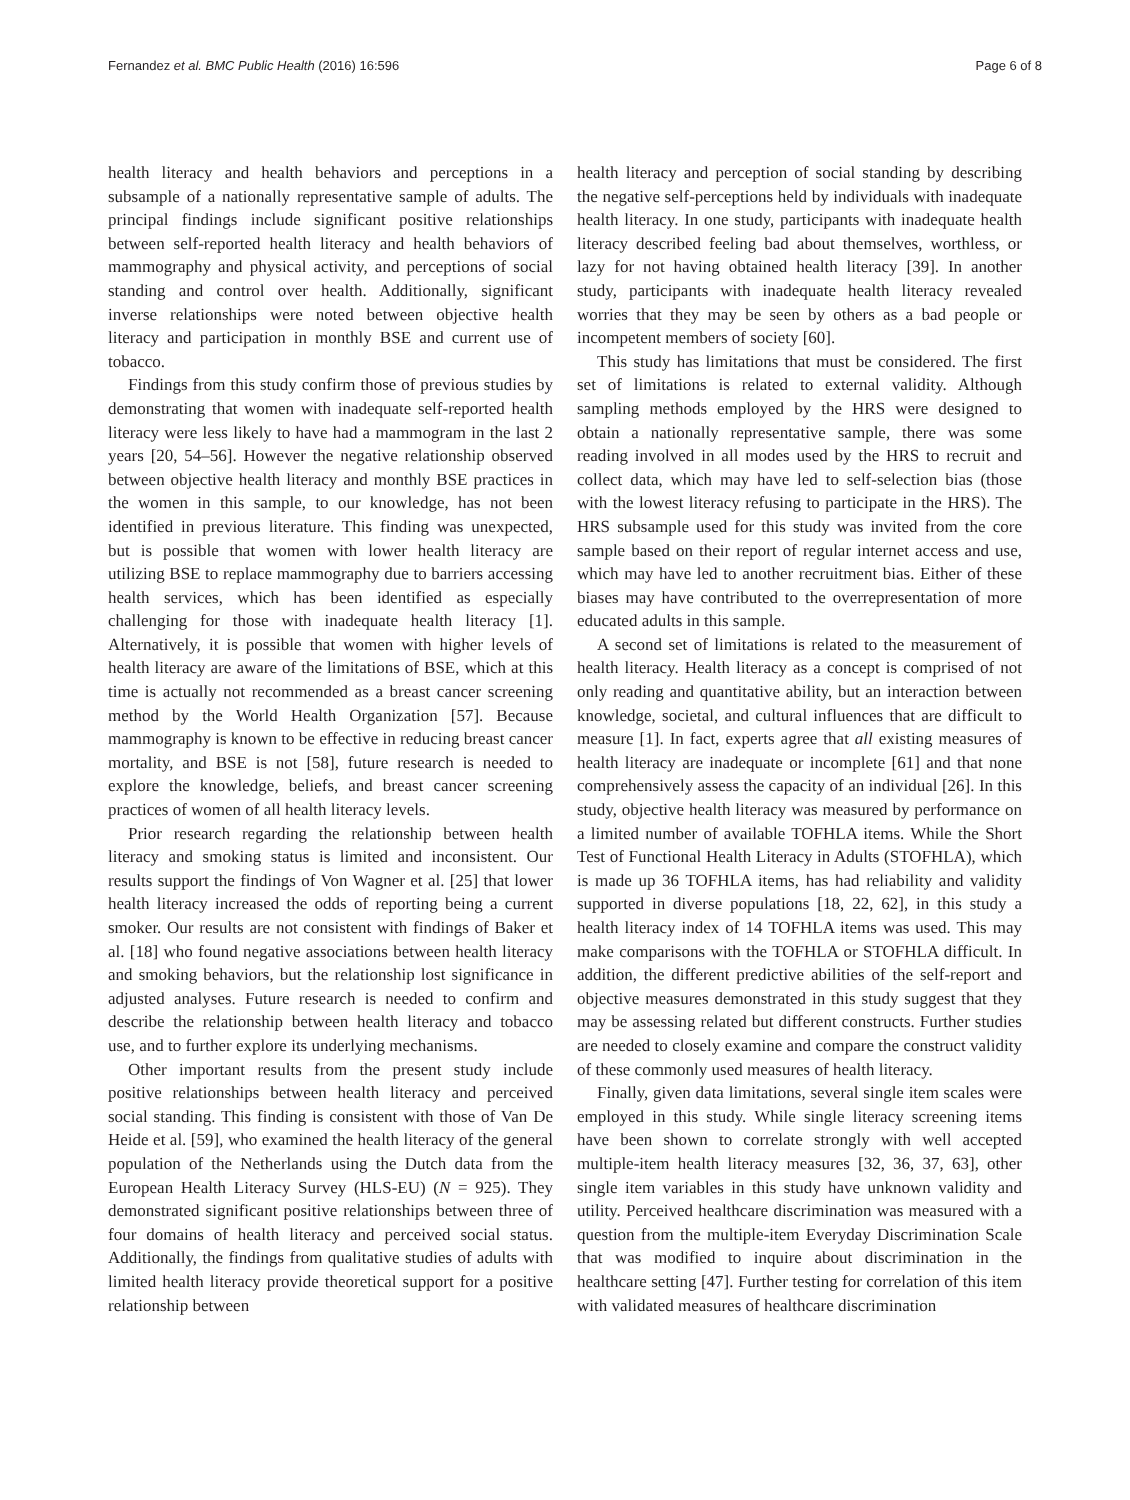Fernandez et al. BMC Public Health (2016) 16:596 Page 6 of 8
health literacy and health behaviors and perceptions in a subsample of a nationally representative sample of adults. The principal findings include significant positive relationships between self-reported health literacy and health behaviors of mammography and physical activity, and perceptions of social standing and control over health. Additionally, significant inverse relationships were noted between objective health literacy and participation in monthly BSE and current use of tobacco.
Findings from this study confirm those of previous studies by demonstrating that women with inadequate self-reported health literacy were less likely to have had a mammogram in the last 2 years [20, 54–56]. However the negative relationship observed between objective health literacy and monthly BSE practices in the women in this sample, to our knowledge, has not been identified in previous literature. This finding was unexpected, but is possible that women with lower health literacy are utilizing BSE to replace mammography due to barriers accessing health services, which has been identified as especially challenging for those with inadequate health literacy [1]. Alternatively, it is possible that women with higher levels of health literacy are aware of the limitations of BSE, which at this time is actually not recommended as a breast cancer screening method by the World Health Organization [57]. Because mammography is known to be effective in reducing breast cancer mortality, and BSE is not [58], future research is needed to explore the knowledge, beliefs, and breast cancer screening practices of women of all health literacy levels.
Prior research regarding the relationship between health literacy and smoking status is limited and inconsistent. Our results support the findings of Von Wagner et al. [25] that lower health literacy increased the odds of reporting being a current smoker. Our results are not consistent with findings of Baker et al. [18] who found negative associations between health literacy and smoking behaviors, but the relationship lost significance in adjusted analyses. Future research is needed to confirm and describe the relationship between health literacy and tobacco use, and to further explore its underlying mechanisms.
Other important results from the present study include positive relationships between health literacy and perceived social standing. This finding is consistent with those of Van De Heide et al. [59], who examined the health literacy of the general population of the Netherlands using the Dutch data from the European Health Literacy Survey (HLS-EU) (N = 925). They demonstrated significant positive relationships between three of four domains of health literacy and perceived social status. Additionally, the findings from qualitative studies of adults with limited health literacy provide theoretical support for a positive relationship between
health literacy and perception of social standing by describing the negative self-perceptions held by individuals with inadequate health literacy. In one study, participants with inadequate health literacy described feeling bad about themselves, worthless, or lazy for not having obtained health literacy [39]. In another study, participants with inadequate health literacy revealed worries that they may be seen by others as a bad people or incompetent members of society [60].
This study has limitations that must be considered. The first set of limitations is related to external validity. Although sampling methods employed by the HRS were designed to obtain a nationally representative sample, there was some reading involved in all modes used by the HRS to recruit and collect data, which may have led to self-selection bias (those with the lowest literacy refusing to participate in the HRS). The HRS subsample used for this study was invited from the core sample based on their report of regular internet access and use, which may have led to another recruitment bias. Either of these biases may have contributed to the overrepresentation of more educated adults in this sample.
A second set of limitations is related to the measurement of health literacy. Health literacy as a concept is comprised of not only reading and quantitative ability, but an interaction between knowledge, societal, and cultural influences that are difficult to measure [1]. In fact, experts agree that all existing measures of health literacy are inadequate or incomplete [61] and that none comprehensively assess the capacity of an individual [26]. In this study, objective health literacy was measured by performance on a limited number of available TOFHLA items. While the Short Test of Functional Health Literacy in Adults (STOFHLA), which is made up 36 TOFHLA items, has had reliability and validity supported in diverse populations [18, 22, 62], in this study a health literacy index of 14 TOFHLA items was used. This may make comparisons with the TOFHLA or STOFHLA difficult. In addition, the different predictive abilities of the self-report and objective measures demonstrated in this study suggest that they may be assessing related but different constructs. Further studies are needed to closely examine and compare the construct validity of these commonly used measures of health literacy.
Finally, given data limitations, several single item scales were employed in this study. While single literacy screening items have been shown to correlate strongly with well accepted multiple-item health literacy measures [32, 36, 37, 63], other single item variables in this study have unknown validity and utility. Perceived healthcare discrimination was measured with a question from the multiple-item Everyday Discrimination Scale that was modified to inquire about discrimination in the healthcare setting [47]. Further testing for correlation of this item with validated measures of healthcare discrimination